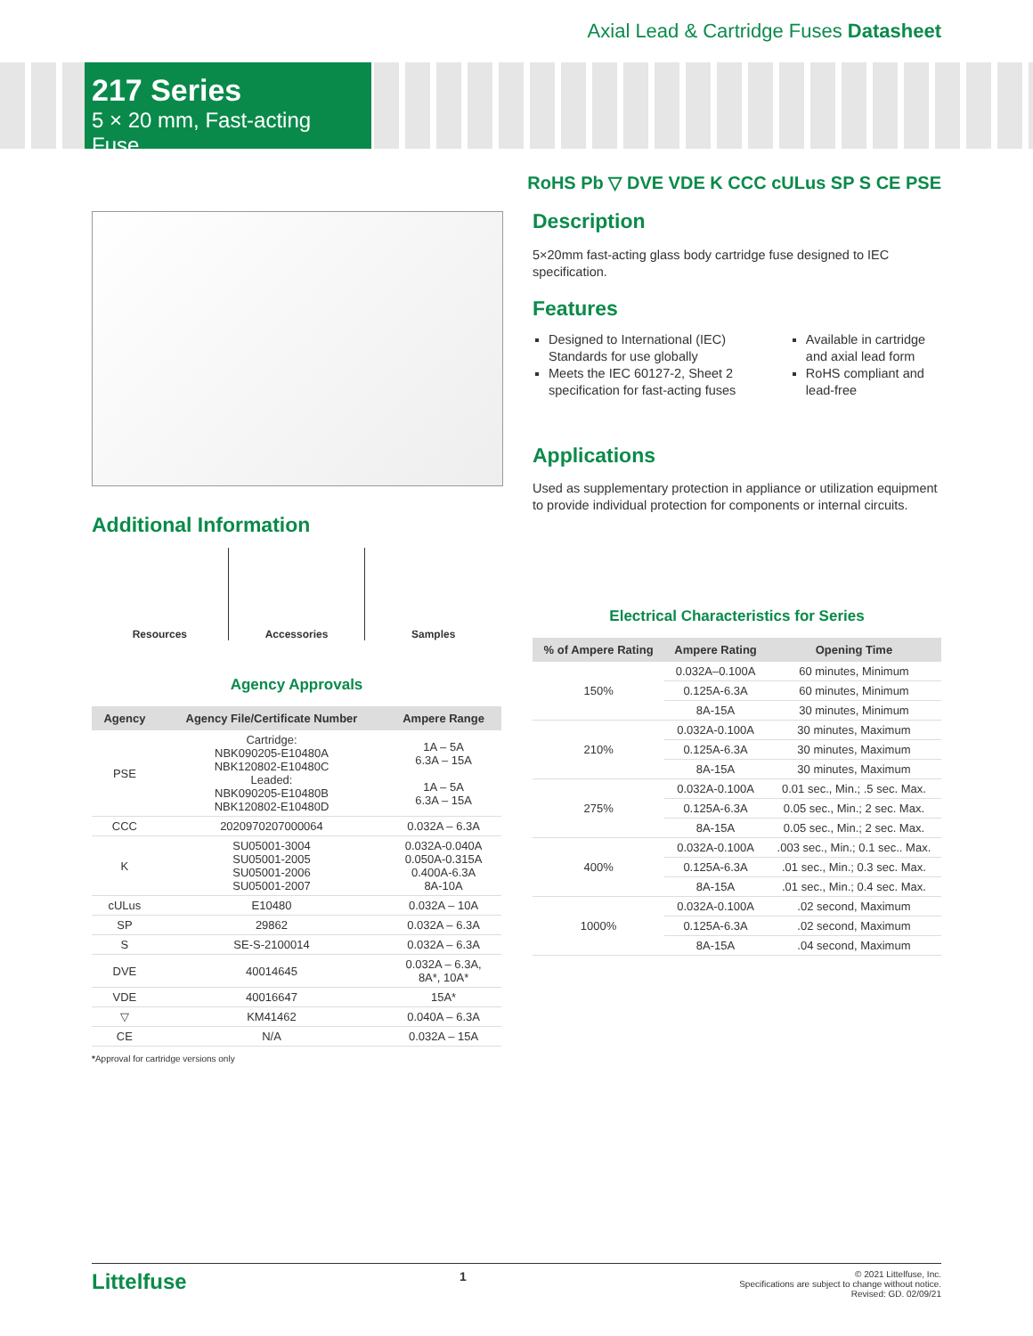Axial Lead & Cartridge Fuses Datasheet
217 Series
5 × 20 mm, Fast-acting Fuse
RoHS Pb ▽ DVE VDE K CCC cULus SP S CE PSE
Additional Information
Resources Accessories Samples
Agency Approvals
| Agency | Agency File/Certificate Number | Ampere Range |
| --- | --- | --- |
| PSE | Cartridge: NBK090205-E10480A NBK120802-E10480C Leaded: NBK090205-E10480B NBK120802-E10480D | 1A – 5A 6.3A – 15A 1A – 5A 6.3A – 15A |
| CCC | 2020970207000064 | 0.032A – 6.3A |
| K | SU05001-3004 SU05001-2005 SU05001-2006 SU05001-2007 | 0.032A-0.040A 0.050A-0.315A 0.400A-6.3A 8A-10A |
| cULus | E10480 | 0.032A – 10A |
| SP | 29862 | 0.032A – 6.3A |
| S | SE-S-2100014 | 0.032A – 6.3A |
| DVE | 40014645 | 0.032A – 6.3A, 8A*, 10A* |
| VDE | 40016647 | 15A* |
| ▽ | KM41462 | 0.040A – 6.3A |
| CE | N/A | 0.032A – 15A |
*Approval for cartridge versions only
Description
5×20mm fast-acting glass body cartridge fuse designed to IEC specification.
Features
Designed to International (IEC) Standards for use globally
Meets the IEC 60127-2, Sheet 2 specification for fast-acting fuses
Available in cartridge and axial lead form
RoHS compliant and lead-free
Applications
Used as supplementary protection in appliance or utilization equipment to provide individual protection for components or internal circuits.
Electrical Characteristics for Series
| % of Ampere Rating | Ampere Rating | Opening Time |
| --- | --- | --- |
| 150% | 0.032A–0.100A | 60 minutes, Minimum |
| | 0.125A-6.3A | 60 minutes, Minimum |
| | 8A-15A | 30 minutes, Minimum |
| 210% | 0.032A-0.100A | 30 minutes, Maximum |
| | 0.125A-6.3A | 30 minutes, Maximum |
| | 8A-15A | 30 minutes, Maximum |
| 275% | 0.032A-0.100A | 0.01 sec., Min.; .5 sec. Max. |
| | 0.125A-6.3A | 0.05 sec., Min.; 2 sec. Max. |
| | 8A-15A | 0.05 sec., Min.; 2 sec. Max. |
| 400% | 0.032A-0.100A | .003 sec., Min.; 0.1 sec.. Max. |
| | 0.125A-6.3A | .01 sec., Min.; 0.3 sec. Max. |
| | 8A-15A | .01 sec., Min.; 0.4 sec. Max. |
| 1000% | 0.032A-0.100A | .02 second, Maximum |
| | 0.125A-6.3A | .02 second, Maximum |
| | 8A-15A | .04 second, Maximum |
Littelfuse
1
© 2021 Littelfuse, Inc.
Specifications are subject to change without notice.
Revised: GD. 02/09/21